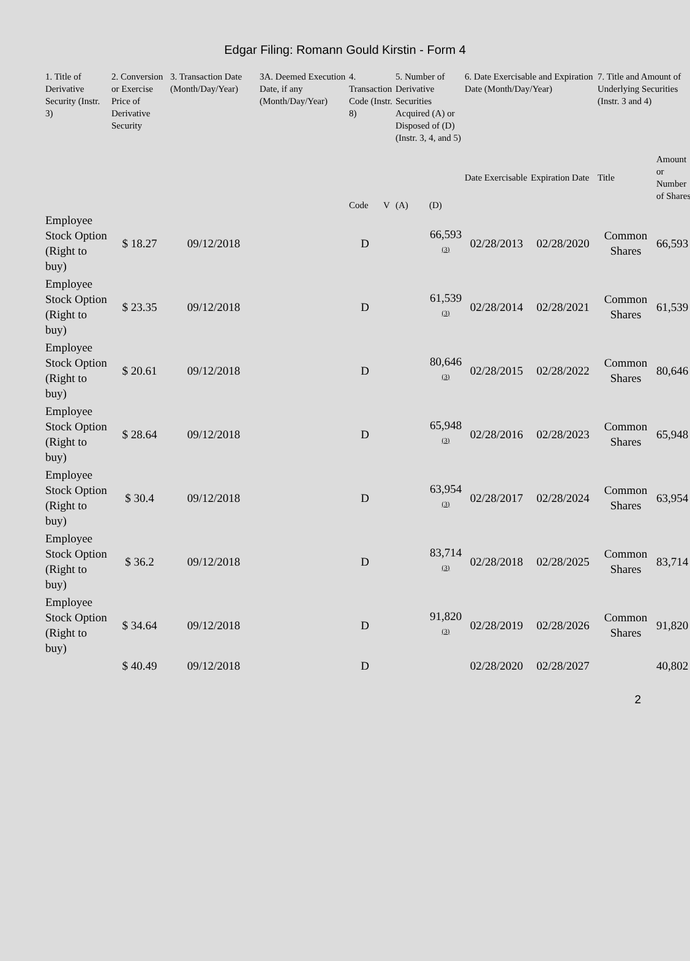Edgar Filing: Romann Gould Kirstin - Form 4
| 1. Title of Derivative Security (Instr. 3) | 2. Conversion or Exercise Price of Derivative Security | 3. Transaction Date (Month/Day/Year) | 3A. Deemed Execution Date, if any (Month/Day/Year) | 4. Transaction Code (Instr. 8) | | 5. Number of Derivative Securities Acquired (A) or Disposed of (D) (Instr. 3, 4, and 5) | | 6. Date Exercisable and Expiration Date (Month/Day/Year) | | 7. Title and Amount of Underlying Securities (Instr. 3 and 4) | |
| --- | --- | --- | --- | --- | --- | --- | --- | --- | --- | --- | --- |
| | | | | Code | V | (A) | (D) | Date Exercisable | Expiration Date | Title | Amount or Number of Shares |
| Employee Stock Option (Right to buy) | $ 18.27 | 09/12/2018 | | D | | | 66,593 <sup>(3)</sup> | 02/28/2013 | 02/28/2020 | Common Shares | 66,593 |
| Employee Stock Option (Right to buy) | $ 23.35 | 09/12/2018 | | D | | | 61,539 <sup>(3)</sup> | 02/28/2014 | 02/28/2021 | Common Shares | 61,539 |
| Employee Stock Option (Right to buy) | $ 20.61 | 09/12/2018 | | D | | | 80,646 <sup>(3)</sup> | 02/28/2015 | 02/28/2022 | Common Shares | 80,646 |
| Employee Stock Option (Right to buy) | $ 28.64 | 09/12/2018 | | D | | | 65,948 <sup>(3)</sup> | 02/28/2016 | 02/28/2023 | Common Shares | 65,948 |
| Employee Stock Option (Right to buy) | $ 30.4 | 09/12/2018 | | D | | | 63,954 <sup>(3)</sup> | 02/28/2017 | 02/28/2024 | Common Shares | 63,954 |
| Employee Stock Option (Right to buy) | $ 36.2 | 09/12/2018 | | D | | | 83,714 <sup>(3)</sup> | 02/28/2018 | 02/28/2025 | Common Shares | 83,714 |
| Employee Stock Option (Right to buy) | $ 34.64 | 09/12/2018 | | D | | | 91,820 <sup>(3)</sup> | 02/28/2019 | 02/28/2026 | Common Shares | 91,820 |
| | $ 40.49 | 09/12/2018 | | D | | | | 02/28/2020 | 02/28/2027 | | 40,802 |
2